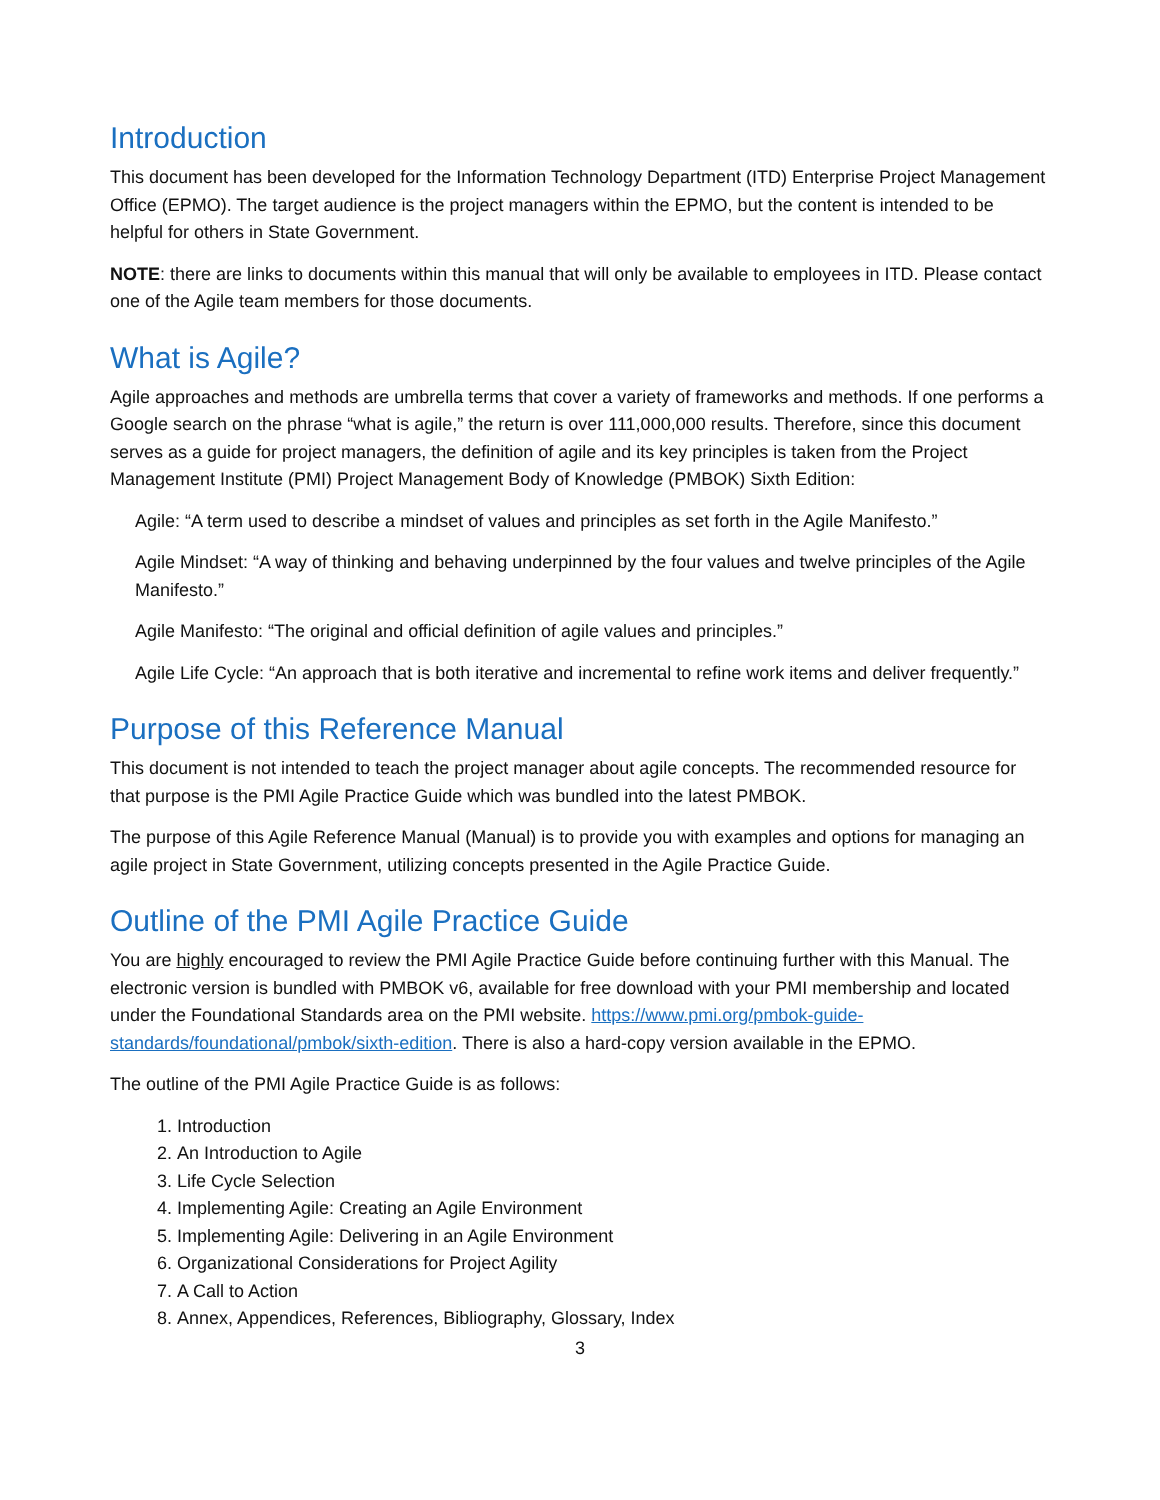Introduction
This document has been developed for the Information Technology Department (ITD) Enterprise Project Management Office (EPMO). The target audience is the project managers within the EPMO, but the content is intended to be helpful for others in State Government.
NOTE: there are links to documents within this manual that will only be available to employees in ITD. Please contact one of the Agile team members for those documents.
What is Agile?
Agile approaches and methods are umbrella terms that cover a variety of frameworks and methods. If one performs a Google search on the phrase “what is agile,” the return is over 111,000,000 results. Therefore, since this document serves as a guide for project managers, the definition of agile and its key principles is taken from the Project Management Institute (PMI) Project Management Body of Knowledge (PMBOK) Sixth Edition:
Agile: “A term used to describe a mindset of values and principles as set forth in the Agile Manifesto.”
Agile Mindset: “A way of thinking and behaving underpinned by the four values and twelve principles of the Agile Manifesto.”
Agile Manifesto: “The original and official definition of agile values and principles.”
Agile Life Cycle: “An approach that is both iterative and incremental to refine work items and deliver frequently.”
Purpose of this Reference Manual
This document is not intended to teach the project manager about agile concepts. The recommended resource for that purpose is the PMI Agile Practice Guide which was bundled into the latest PMBOK.
The purpose of this Agile Reference Manual (Manual) is to provide you with examples and options for managing an agile project in State Government, utilizing concepts presented in the Agile Practice Guide.
Outline of the PMI Agile Practice Guide
You are highly encouraged to review the PMI Agile Practice Guide before continuing further with this Manual. The electronic version is bundled with PMBOK v6, available for free download with your PMI membership and located under the Foundational Standards area on the PMI website. https://www.pmi.org/pmbok-guide-standards/foundational/pmbok/sixth-edition. There is also a hard-copy version available in the EPMO.
The outline of the PMI Agile Practice Guide is as follows:
1. Introduction
2. An Introduction to Agile
3. Life Cycle Selection
4. Implementing Agile: Creating an Agile Environment
5. Implementing Agile: Delivering in an Agile Environment
6. Organizational Considerations for Project Agility
7. A Call to Action
8. Annex, Appendices, References, Bibliography, Glossary, Index
3